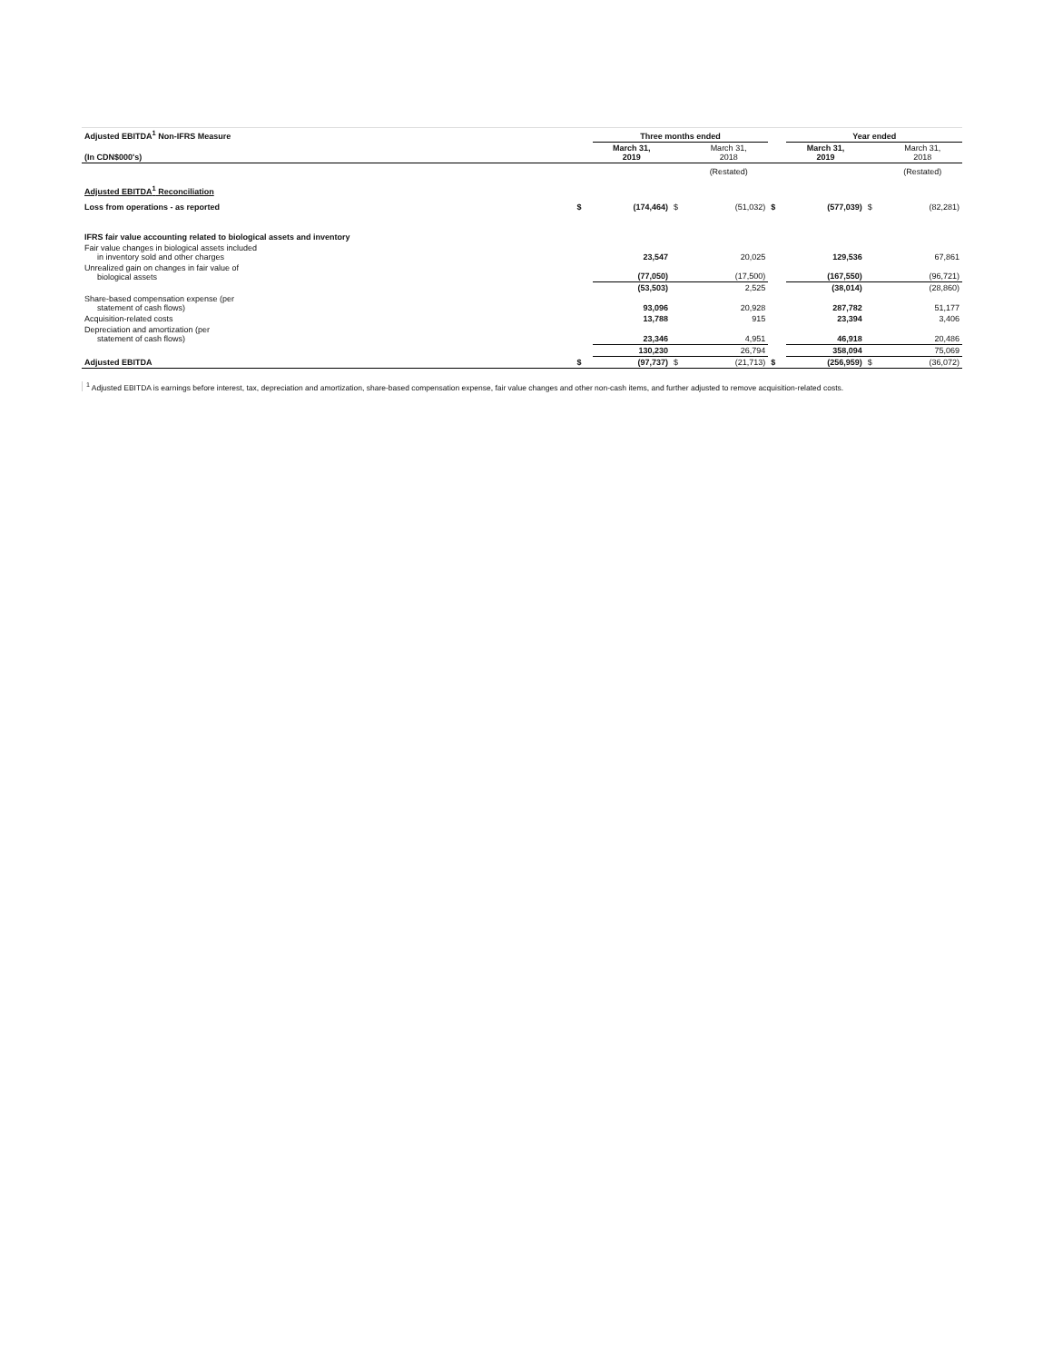| Adjusted EBITDA<sup>1</sup> Non-IFRS Measure | | Three months ended | | | | Year ended | | |
| (In CDN$000's) | | March 31, 2019 | | March 31, 2018 | | March 31, 2019 | | March 31, 2018 |
| | | | | (Restated) | | | | (Restated) |
| Adjusted EBITDA<sup>1</sup> Reconciliation | | | | | | | | |
| Loss from operations - as reported | $ | (174,464) | $ | (51,032) | $ | (577,039) | $ | (82,281) |
| IFRS fair value accounting related to biological assets and inventory | | | | | | | | |
| Fair value changes in biological assets included in inventory sold and other charges | | 23,547 | | 20,025 | | 129,536 | | 67,861 |
| Unrealized gain on changes in fair value of biological assets | | (77,050) | | (17,500) | | (167,550) | | (96,721) |
| | | (53,503) | | 2,525 | | (38,014) | | (28,860) |
| Share-based compensation expense (per statement of cash flows) | | 93,096 | | 20,928 | | 287,782 | | 51,177 |
| Acquisition-related costs | | 13,788 | | 915 | | 23,394 | | 3,406 |
| Depreciation and amortization (per statement of cash flows) | | 23,346 | | 4,951 | | 46,918 | | 20,486 |
| | | 130,230 | | 26,794 | | 358,094 | | 75,069 |
| Adjusted EBITDA | $ | (97,737) | $ | (21,713) | $ | (256,959) | $ | (36,072) |
<sup>1</sup> Adjusted EBITDA is earnings before interest, tax, depreciation and amortization, share-based compensation expense, fair value changes and other non-cash items, and further adjusted to remove acquisition-related costs.